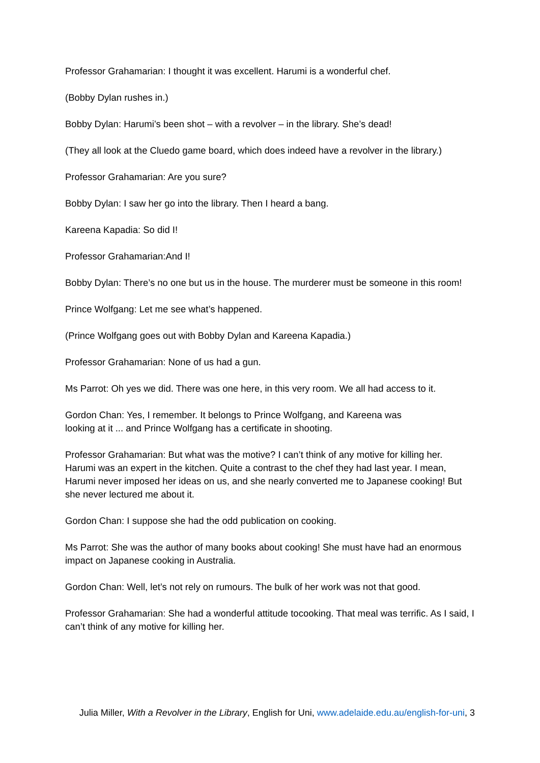Professor Grahamarian: I thought it was excellent. Harumi is a wonderful chef.
(Bobby Dylan rushes in.)
Bobby Dylan: Harumi’s been shot – with a revolver – in the library. She’s dead!
(They all look at the Cluedo game board, which does indeed have a revolver in the library.)
Professor Grahamarian: Are you sure?
Bobby Dylan: I saw her go into the library. Then I heard a bang.
Kareena Kapadia: So did I!
Professor Grahamarian:And I!
Bobby Dylan: There’s no one but us in the house. The murderer must be someone in this room!
Prince Wolfgang: Let me see what’s happened.
(Prince Wolfgang goes out with Bobby Dylan and Kareena Kapadia.)
Professor Grahamarian: None of us had a gun.
Ms Parrot: Oh yes we did. There was one here, in this very room. We all had access to it.
Gordon Chan: Yes, I remember. It belongs to Prince Wolfgang, and Kareena was
looking at it ... and Prince Wolfgang has a certificate in shooting.
Professor Grahamarian: But what was the motive? I can’t think of any motive for killing her. Harumi was an expert in the kitchen. Quite a contrast to the chef they had last year. I mean, Harumi never imposed her ideas on us, and she nearly converted me to Japanese cooking! But she never lectured me about it.
Gordon Chan: I suppose she had the odd publication on cooking.
Ms Parrot: She was the author of many books about cooking! She must have had an enormous impact on Japanese cooking in Australia.
Gordon Chan: Well, let’s not rely on rumours. The bulk of her work was not that good.
Professor Grahamarian: She had a wonderful attitude tocooking. That meal was terrific. As I said, I can’t think of any motive for killing her.
Julia Miller, With a Revolver in the Library, English for Uni, www.adelaide.edu.au/english-for-uni, 3